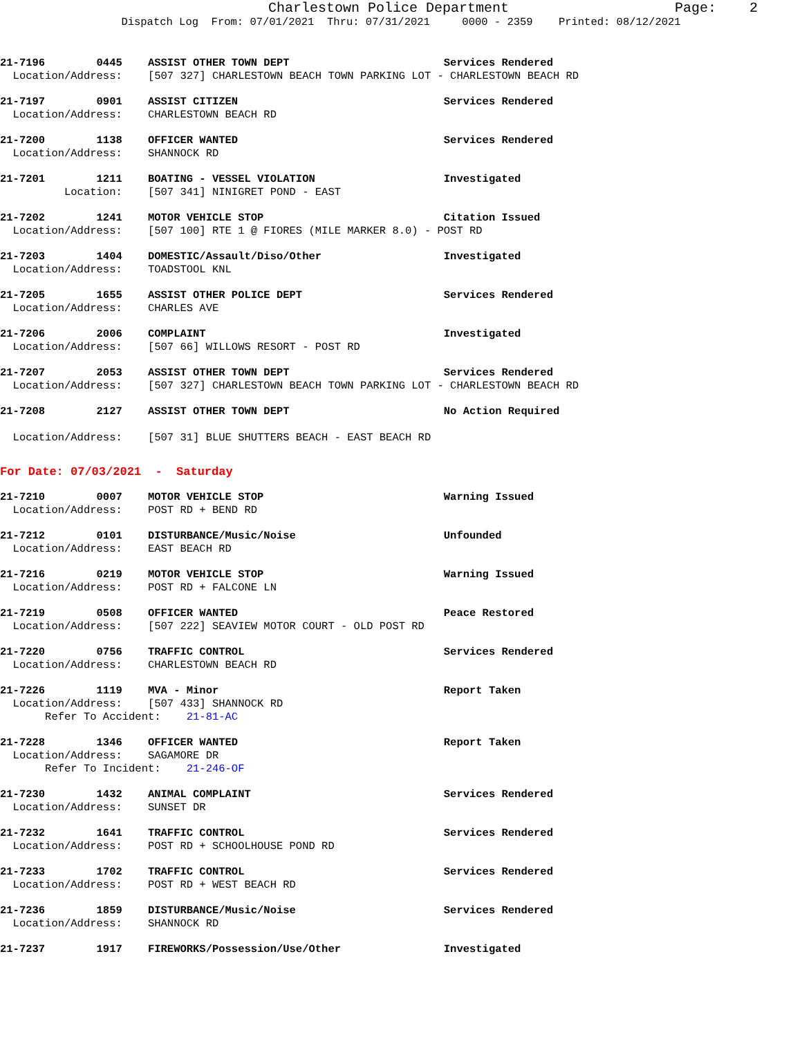Charlestown Police Department Page: 2
Dispatch Log From: 07/01/2021 Thru: 07/31/2021 0000 - 2359 Printed: 08/12/2021
21-7196 0445 ASSIST OTHER TOWN DEPT Services Rendered Location/Address: [507 327] CHARLESTOWN BEACH TOWN PARKING LOT - CHARLESTOWN BEACH RD
21-7197 0901 ASSIST CITIZEN Services Rendered Location/Address: CHARLESTOWN BEACH RD
21-7200 1138 OFFICER WANTED Services Rendered Location/Address: SHANNOCK RD
21-7201 1211 BOATING - VESSEL VIOLATION Investigated Location: [507 341] NINIGRET POND - EAST
21-7202 1241 MOTOR VEHICLE STOP Citation Issued Location/Address: [507 100] RTE 1 @ FIORES (MILE MARKER 8.0) - POST RD
21-7203 1404 DOMESTIC/Assault/Diso/Other Investigated Location/Address: TOADSTOOL KNL
21-7205 1655 ASSIST OTHER POLICE DEPT Services Rendered Location/Address: CHARLES AVE
21-7206 2006 COMPLAINT Investigated Location/Address: [507 66] WILLOWS RESORT - POST RD
21-7207 2053 ASSIST OTHER TOWN DEPT Services Rendered Location/Address: [507 327] CHARLESTOWN BEACH TOWN PARKING LOT - CHARLESTOWN BEACH RD
21-7208 2127 ASSIST OTHER TOWN DEPT No Action Required Location/Address: [507 31] BLUE SHUTTERS BEACH - EAST BEACH RD
For Date: 07/03/2021 - Saturday
21-7210 0007 MOTOR VEHICLE STOP Warning Issued Location/Address: POST RD + BEND RD
21-7212 0101 DISTURBANCE/Music/Noise Unfounded Location/Address: EAST BEACH RD
21-7216 0219 MOTOR VEHICLE STOP Warning Issued Location/Address: POST RD + FALCONE LN
21-7219 0508 OFFICER WANTED Peace Restored Location/Address: [507 222] SEAVIEW MOTOR COURT - OLD POST RD
21-7220 0756 TRAFFIC CONTROL Services Rendered Location/Address: CHARLESTOWN BEACH RD
21-7226 1119 MVA - Minor Report Taken Location/Address: [507 433] SHANNOCK RD Refer To Accident: 21-81-AC
21-7228 1346 OFFICER WANTED Report Taken Location/Address: SAGAMORE DR Refer To Incident: 21-246-OF
21-7230 1432 ANIMAL COMPLAINT Services Rendered Location/Address: SUNSET DR
21-7232 1641 TRAFFIC CONTROL Services Rendered Location/Address: POST RD + SCHOOLHOUSE POND RD
21-7233 1702 TRAFFIC CONTROL Services Rendered Location/Address: POST RD + WEST BEACH RD
21-7236 1859 DISTURBANCE/Music/Noise Services Rendered Location/Address: SHANNOCK RD
21-7237 1917 FIREWORKS/Possession/Use/Other Investigated